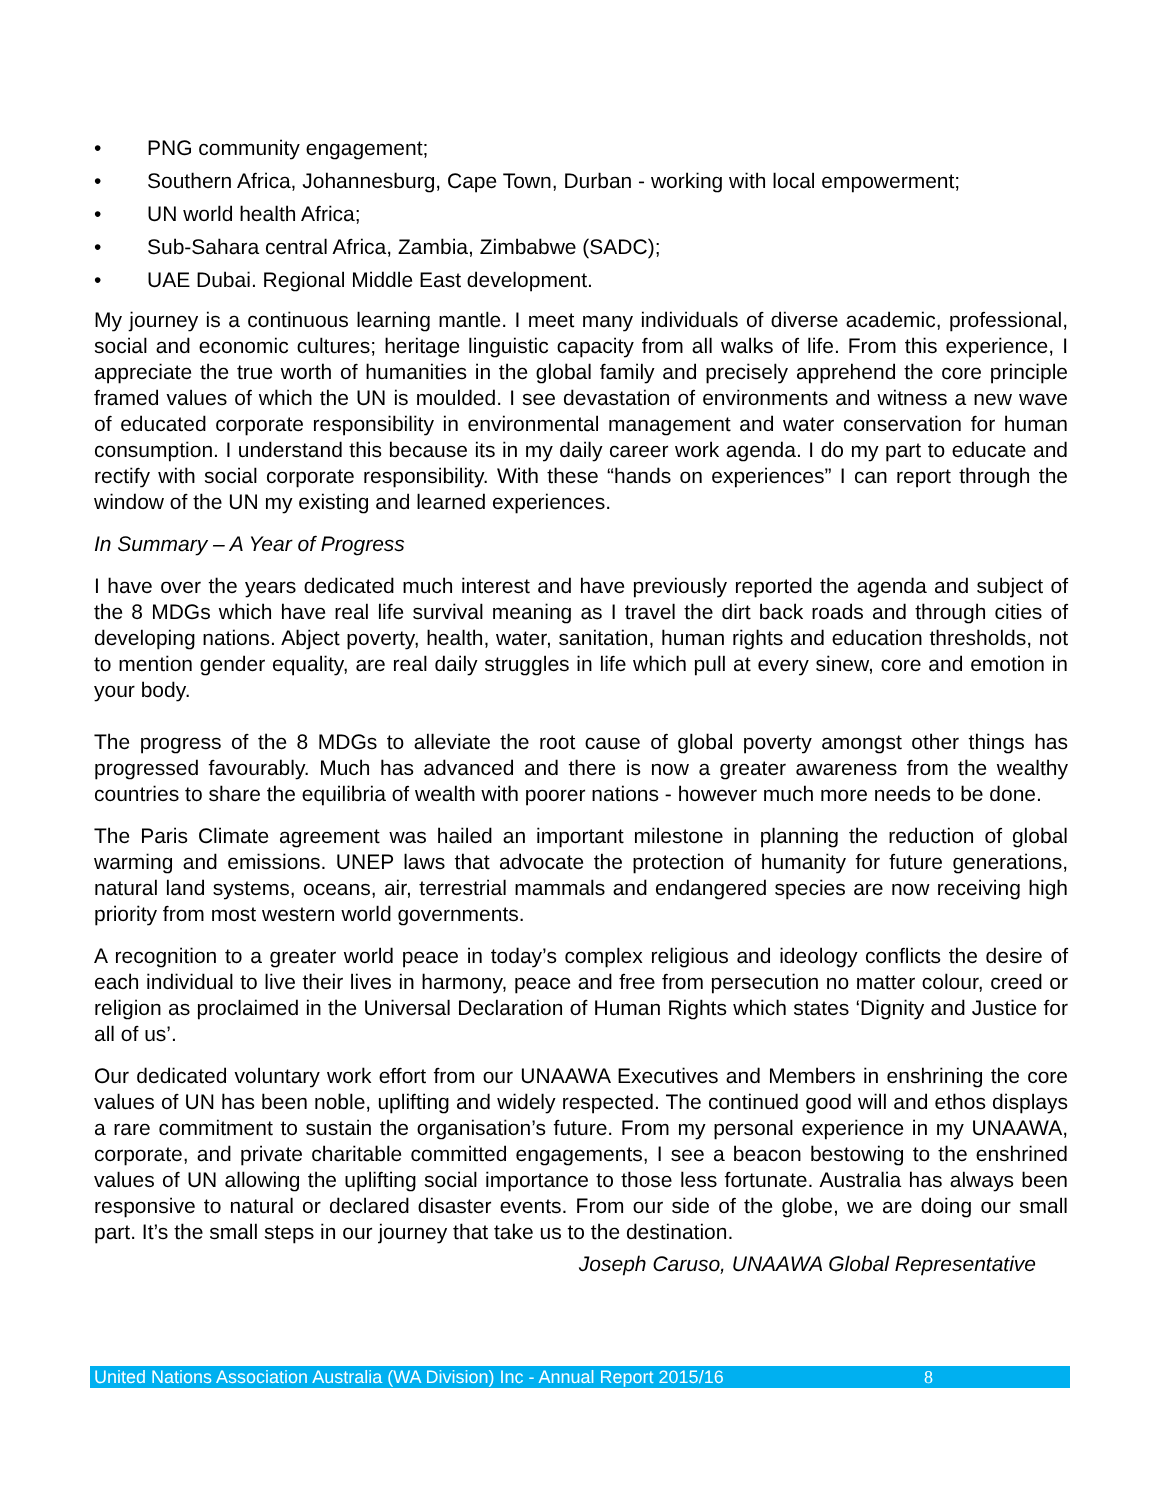• PNG community engagement;
• Southern Africa, Johannesburg, Cape Town, Durban - working with local empowerment;
• UN world health Africa;
• Sub-Sahara central Africa, Zambia, Zimbabwe (SADC);
• UAE Dubai. Regional Middle East development.
My journey is a continuous learning mantle. I meet many individuals of diverse academic, professional, social and economic cultures; heritage linguistic capacity from all walks of life. From this experience, I appreciate the true worth of humanities in the global family and precisely apprehend the core principle framed values of which the UN is moulded. I see devastation of environments and witness a new wave of educated corporate responsibility in environmental management and water conservation for human consumption. I understand this because its in my daily career work agenda. I do my part to educate and rectify with social corporate responsibility. With these “hands on experiences” I can report through the window of the UN my existing and learned experiences.
In Summary – A Year of Progress
I have over the years dedicated much interest and have previously reported the agenda and subject of the 8 MDGs which have real life survival meaning as I travel the dirt back roads and through cities of developing nations. Abject poverty, health, water, sanitation, human rights and education thresholds, not to mention gender equality, are real daily struggles in life which pull at every sinew, core and emotion in your body.
The progress of the 8 MDGs to alleviate the root cause of global poverty amongst other things has progressed favourably. Much has advanced and there is now a greater awareness from the wealthy countries to share the equilibria of wealth with poorer nations - however much more needs to be done.
The Paris Climate agreement was hailed an important milestone in planning the reduction of global warming and emissions. UNEP laws that advocate the protection of humanity for future generations, natural land systems, oceans, air, terrestrial mammals and endangered species are now receiving high priority from most western world governments.
A recognition to a greater world peace in today’s complex religious and ideology conflicts the desire of each individual to live their lives in harmony, peace and free from persecution no matter colour, creed or religion as proclaimed in the Universal Declaration of Human Rights which states ‘Dignity and Justice for all of us’.
Our dedicated voluntary work effort from our UNAAWA Executives and Members in enshrining the core values of UN has been noble, uplifting and widely respected. The continued good will and ethos displays a rare commitment to sustain the organisation’s future. From my personal experience in my UNAAWA, corporate, and private charitable committed engagements, I see a beacon bestowing to the enshrined values of UN allowing the uplifting social importance to those less fortunate. Australia has always been responsive to natural or declared disaster events. From our side of the globe, we are doing our small part. It’s the small steps in our journey that take us to the destination.
Joseph Caruso, UNAAWA Global Representative
United Nations Association Australia (WA Division) Inc - Annual Report 2015/16 8